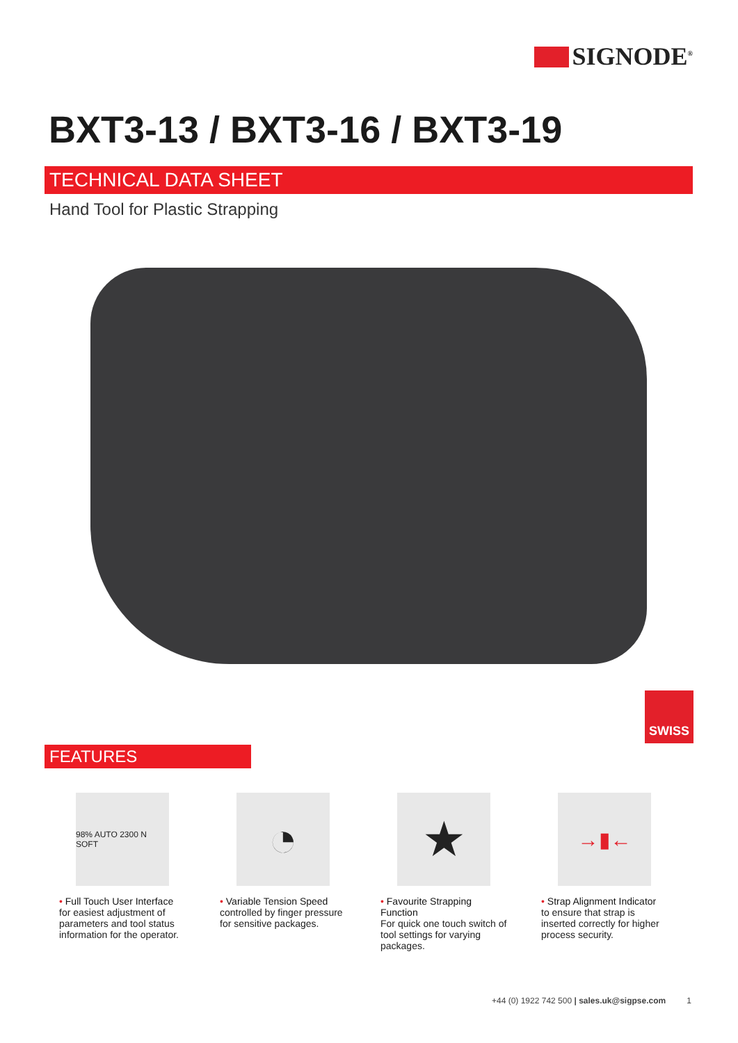SIGNODE<sup>®</sup>
BXT3-13 / BXT3-16 / BXT3-19
TECHNICAL DATA SHEET
Hand Tool for Plastic Strapping
SWISS
FEATURES
98% AUTO 2300 N SOFT
• Full Touch User Interface
for easiest adjustment of parameters and tool status information for the operator.
◔
• Variable Tension Speed
controlled by finger pressure for sensitive packages.
★
• Favourite Strapping Function
For quick one touch switch of tool settings for varying packages.
→▮←
• Strap Alignment Indicator
to ensure that strap is inserted correctly for higher process security.
+44 (0) 1922 742 500 | sales.uk@sigpse.com 1